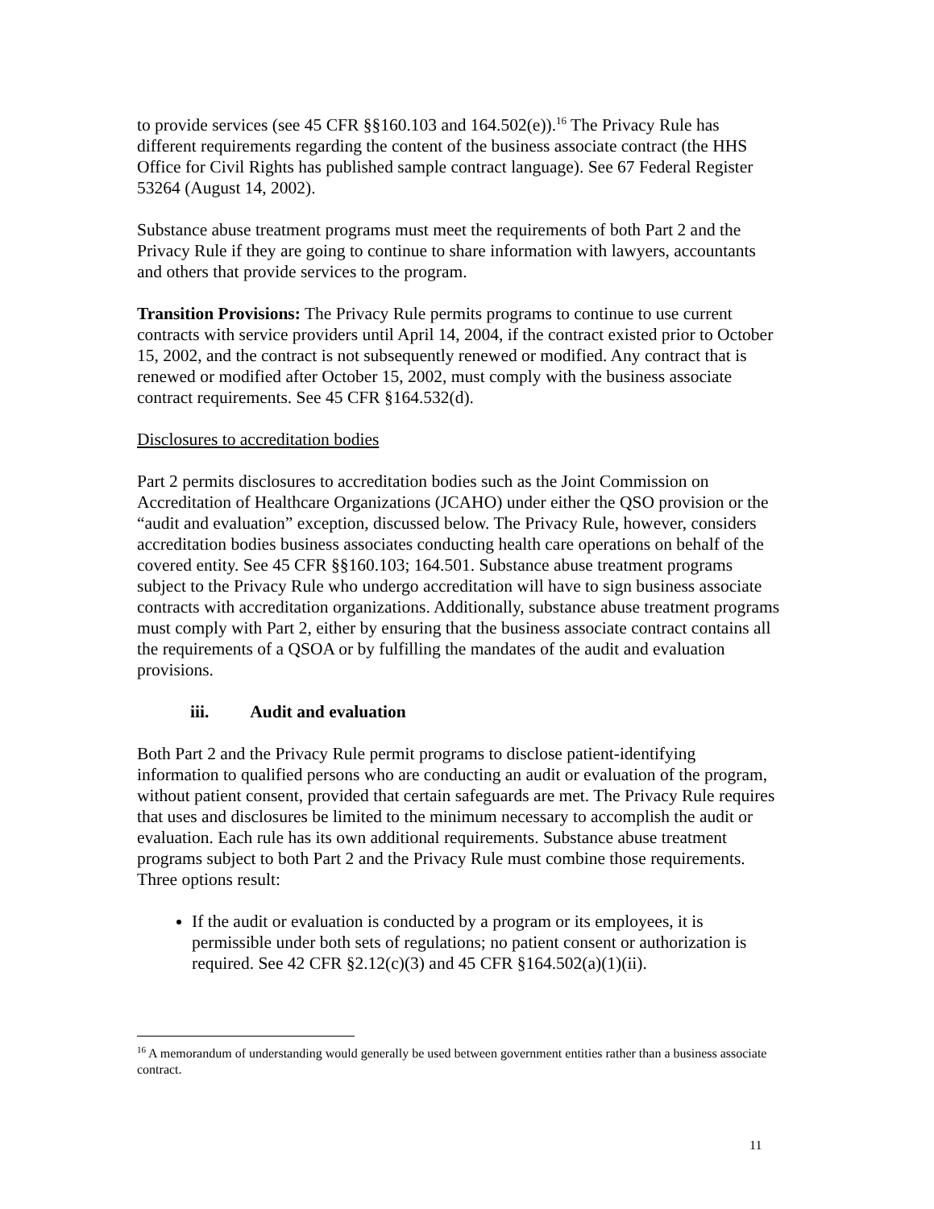to provide services (see 45 CFR §§160.103 and 164.502(e)).<sup>16</sup> The Privacy Rule has different requirements regarding the content of the business associate contract (the HHS Office for Civil Rights has published sample contract language). See 67 Federal Register 53264 (August 14, 2002).
Substance abuse treatment programs must meet the requirements of both Part 2 and the Privacy Rule if they are going to continue to share information with lawyers, accountants and others that provide services to the program.
Transition Provisions: The Privacy Rule permits programs to continue to use current contracts with service providers until April 14, 2004, if the contract existed prior to October 15, 2002, and the contract is not subsequently renewed or modified. Any contract that is renewed or modified after October 15, 2002, must comply with the business associate contract requirements. See 45 CFR §164.532(d).
Disclosures to accreditation bodies
Part 2 permits disclosures to accreditation bodies such as the Joint Commission on Accreditation of Healthcare Organizations (JCAHO) under either the QSO provision or the “audit and evaluation” exception, discussed below. The Privacy Rule, however, considers accreditation bodies business associates conducting health care operations on behalf of the covered entity. See 45 CFR §§160.103; 164.501. Substance abuse treatment programs subject to the Privacy Rule who undergo accreditation will have to sign business associate contracts with accreditation organizations. Additionally, substance abuse treatment programs must comply with Part 2, either by ensuring that the business associate contract contains all the requirements of a QSOA or by fulfilling the mandates of the audit and evaluation provisions.
iii. Audit and evaluation
Both Part 2 and the Privacy Rule permit programs to disclose patient-identifying information to qualified persons who are conducting an audit or evaluation of the program, without patient consent, provided that certain safeguards are met. The Privacy Rule requires that uses and disclosures be limited to the minimum necessary to accomplish the audit or evaluation. Each rule has its own additional requirements. Substance abuse treatment programs subject to both Part 2 and the Privacy Rule must combine those requirements. Three options result:
If the audit or evaluation is conducted by a program or its employees, it is permissible under both sets of regulations; no patient consent or authorization is required. See 42 CFR §2.12(c)(3) and 45 CFR §164.502(a)(1)(ii).
<sup>16</sup> A memorandum of understanding would generally be used between government entities rather than a business associate contract.
11